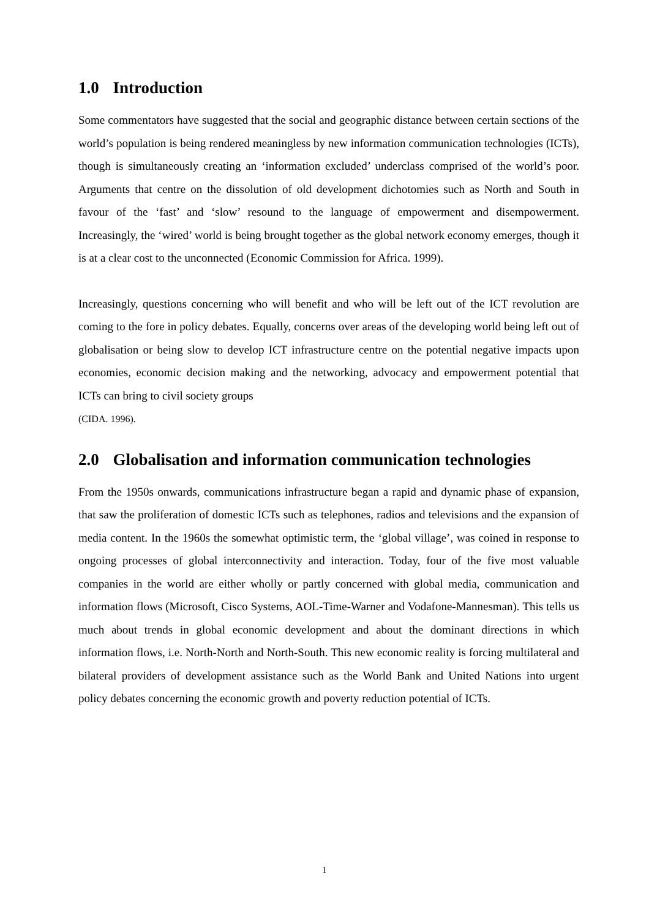1.0 Introduction
Some commentators have suggested that the social and geographic distance between certain sections of the world’s population is being rendered meaningless by new information communication technologies (ICTs), though is simultaneously creating an ‘information excluded’ underclass comprised of the world’s poor. Arguments that centre on the dissolution of old development dichotomies such as North and South in favour of the ‘fast’ and ‘slow’ resound to the language of empowerment and disempowerment. Increasingly, the ‘wired’ world is being brought together as the global network economy emerges, though it is at a clear cost to the unconnected (Economic Commission for Africa. 1999).
Increasingly, questions concerning who will benefit and who will be left out of the ICT revolution are coming to the fore in policy debates. Equally, concerns over areas of the developing world being left out of globalisation or being slow to develop ICT infrastructure centre on the potential negative impacts upon economies, economic decision making and the networking, advocacy and empowerment potential that ICTs can bring to civil society groups
(CIDA. 1996).
2.0 Globalisation and information communication technologies
From the 1950s onwards, communications infrastructure began a rapid and dynamic phase of expansion, that saw the proliferation of domestic ICTs such as telephones, radios and televisions and the expansion of media content. In the 1960s the somewhat optimistic term, the ‘global village’, was coined in response to ongoing processes of global interconnectivity and interaction. Today, four of the five most valuable companies in the world are either wholly or partly concerned with global media, communication and information flows (Microsoft, Cisco Systems, AOL-Time-Warner and Vodafone-Mannesman). This tells us much about trends in global economic development and about the dominant directions in which information flows, i.e. North-North and North-South. This new economic reality is forcing multilateral and bilateral providers of development assistance such as the World Bank and United Nations into urgent policy debates concerning the economic growth and poverty reduction potential of ICTs.
1